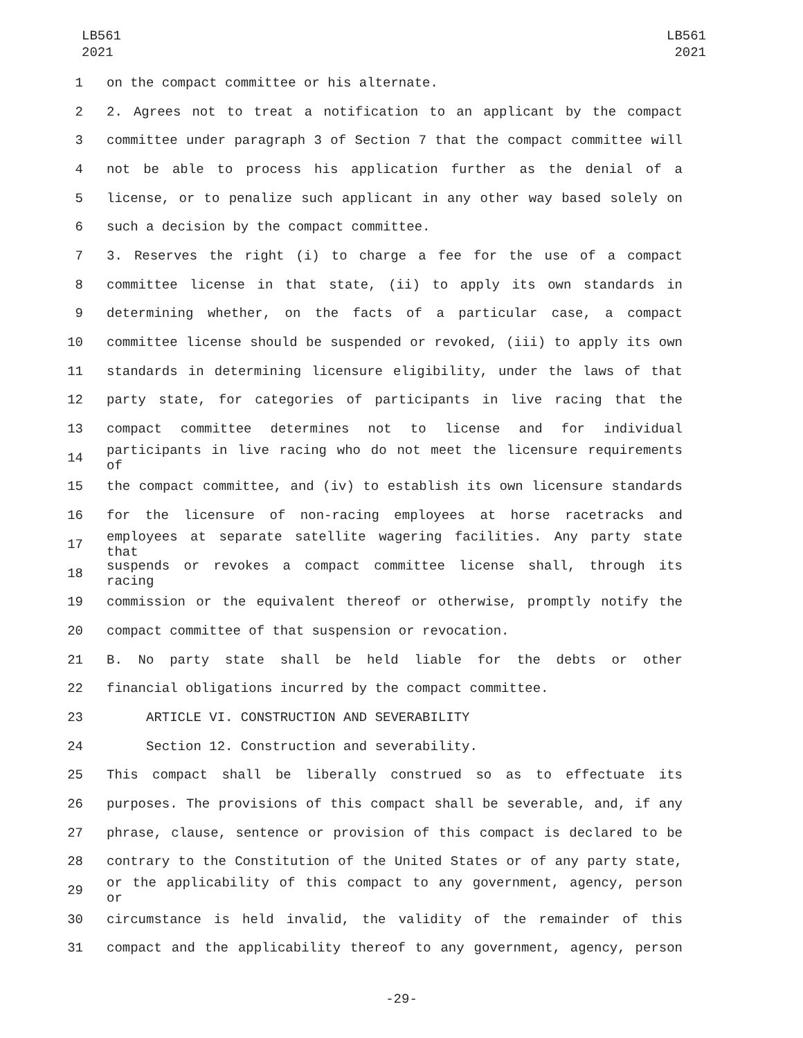LB561
2021
LB561
2021
1 on the compact committee or his alternate.
2 2. Agrees not to treat a notification to an applicant by the compact
3 committee under paragraph 3 of Section 7 that the compact committee will
4 not be able to process his application further as the denial of a
5 license, or to penalize such applicant in any other way based solely on
6 such a decision by the compact committee.
7 3. Reserves the right (i) to charge a fee for the use of a compact
8 committee license in that state, (ii) to apply its own standards in
9 determining whether, on the facts of a particular case, a compact
10 committee license should be suspended or revoked, (iii) to apply its own
11 standards in determining licensure eligibility, under the laws of that
12 party state, for categories of participants in live racing that the
13 compact committee determines not to license and for individual
14 participants in live racing who do not meet the licensure requirements of
15 the compact committee, and (iv) to establish its own licensure standards
16 for the licensure of non-racing employees at horse racetracks and
17 employees at separate satellite wagering facilities. Any party state that
18 suspends or revokes a compact committee license shall, through its racing
19 commission or the equivalent thereof or otherwise, promptly notify the
20 compact committee of that suspension or revocation.
21 B. No party state shall be held liable for the debts or other
22 financial obligations incurred by the compact committee.
23 ARTICLE VI. CONSTRUCTION AND SEVERABILITY
24 Section 12. Construction and severability.
25 This compact shall be liberally construed so as to effectuate its
26 purposes. The provisions of this compact shall be severable, and, if any
27 phrase, clause, sentence or provision of this compact is declared to be
28 contrary to the Constitution of the United States or of any party state,
29 or the applicability of this compact to any government, agency, person or
30 circumstance is held invalid, the validity of the remainder of this
31 compact and the applicability thereof to any government, agency, person
-29-